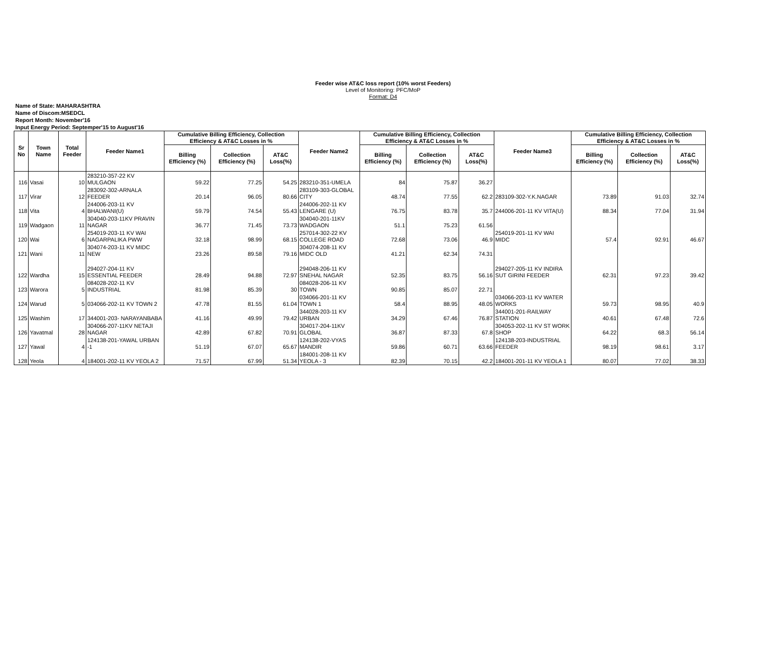Feeder wise AT&C loss report (10% worst Feeders)
Level of Monitoring: PFC/MoP
Format: D4
Name of State: MAHARASHTRA
Name of Discom:MSEDCL
Report Month: November'16
Input Energy Period: Septemper'15 to August'16
| Sr No | Town Name | Total Feeder | Feeder Name1 | Cumulative Billing Efficiency, Collection Efficiency & AT&C Losses in % | | | Feeder Name2 | Cumulative Billing Efficiency, Collection Efficiency & AT&C Losses in % | | | Feeder Name3 | Cumulative Billing Efficiency, Collection Efficiency & AT&C Losses in % | | |
| --- | --- | --- | --- | --- | --- | --- | --- | --- | --- | --- | --- | --- | --- | --- |
| | | | | Billing Efficiency (%) | Collection Efficiency (%) | AT&C Loss(%) | | Billing Efficiency (%) | Collection Efficiency (%) | AT&C Loss(%) | | Billing Efficiency (%) | Collection Efficiency (%) | AT&C Loss(%) |
| 116 | Vasai | 10 | 283210-357-22 KV MULGAON | 59.22 | 77.25 | 54.25 | 283210-351-UMELA | 84 | 75.87 | 36.27 | | | | |
| 117 | Virar | 12 | 283092-302-ARNALA FEEDER | 20.14 | 96.05 | 80.66 | 283109-303-GLOBAL CITY | 48.74 | 77.55 | 62.2 | 283109-302-Y.K.NAGAR | 73.89 | 91.03 | 32.74 |
| 118 | Vita | 4 | 244006-203-11 KV BHALWANI(U) | 59.79 | 74.54 | 55.43 | 244006-202-11 KV LENGARE (U) | 76.75 | 83.78 | 35.7 | 244006-201-11 KV VITA(U) | 88.34 | 77.04 | 31.94 |
| 119 | Wadgaon | 11 | 304040-203-11KV PRAVIN NAGAR | 36.77 | 71.45 | 73.73 | 304040-201-11KV WADGAON | 51.1 | 75.23 | 61.56 | | | | |
| 120 | Wai | 6 | 254019-203-11 KV WAI NAGARPALIKA PWW | 32.18 | 98.99 | 68.15 | 257014-302-22 KV COLLEGE ROAD | 72.68 | 73.06 | 46.9 | 254019-201-11 KV WAI MIDC | 57.4 | 92.91 | 46.67 |
| 121 | Wani | 11 | 304074-203-11 KV MIDC NEW | 23.26 | 89.58 | 79.16 | 304074-208-11 KV MIDC OLD | 41.21 | 62.34 | 74.31 | | | | |
| 122 | Wardha | 15 | 294027-204-11 KV ESSENTIAL FEEDER | 28.49 | 94.88 | 72.97 | 294048-206-11 KV SNEHAL NAGAR | 52.35 | 83.75 | 56.16 | 294027-205-11 KV INDIRA SUT GIRINI FEEDER | 62.31 | 97.23 | 39.42 |
| 123 | Warora | 5 | 084028-202-11 KV INDUSTRIAL | 81.98 | 85.39 | 30 | 084028-206-11 KV TOWN | 90.85 | 85.07 | 22.71 | | | | |
| 124 | Warud | 5 | 034066-202-11 KV TOWN 2 | 47.78 | 81.55 | 61.04 | 034066-201-11 KV TOWN 1 | 58.4 | 88.95 | 48.05 | 034066-203-11 KV WATER WORKS | 59.73 | 98.95 | 40.9 |
| 125 | Washim | 17 | 344001-203- NARAYANBABA | 41.16 | 49.99 | 79.42 | 344028-203-11 KV URBAN | 34.29 | 67.46 | 76.87 | 344001-201-RAILWAY STATION | 40.61 | 67.48 | 72.6 |
| 126 | Yavatmal | 28 | 304066-207-11KV NETAJI NAGAR | 42.89 | 67.82 | 70.91 | 304017-204-11KV GLOBAL | 36.87 | 87.33 | 67.8 | 304053-202-11 KV ST WORK SHOP | 64.22 | 68.3 | 56.14 |
| 127 | Yawal | 4 | 124138-201-YAWAL URBAN -1 | 51.19 | 67.07 | 65.67 | 124138-202-VYAS MANDIR | 59.86 | 60.71 | 63.66 | 124138-203-INDUSTRIAL FEEDER | 98.19 | 98.61 | 3.17 |
| 128 | Yeola | 4 | 184001-202-11 KV YEOLA 2 | 71.57 | 67.99 | 51.34 | 184001-208-11 KV YEOLA - 3 | 82.39 | 70.15 | 42.2 | 184001-201-11 KV YEOLA 1 | 80.07 | 77.02 | 38.33 |